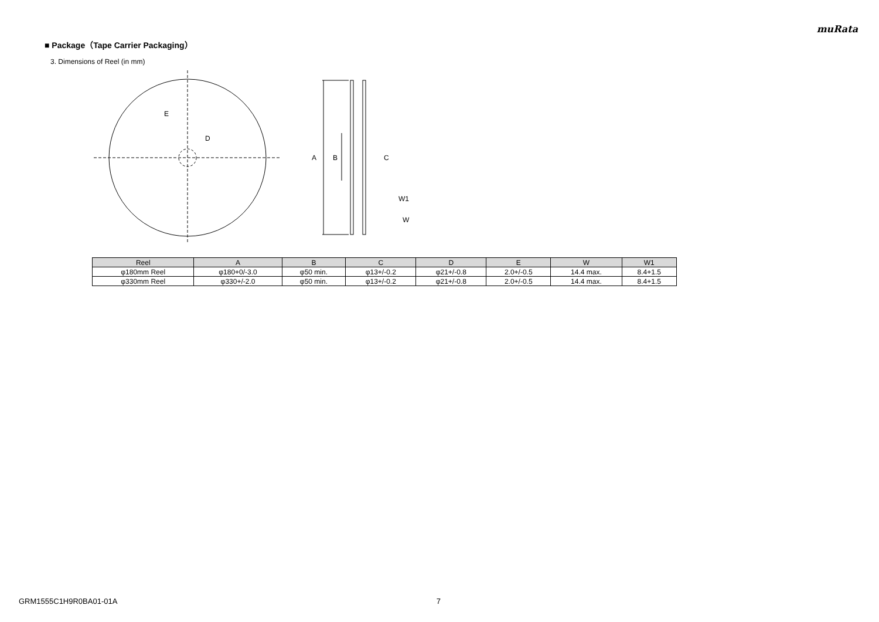muRata
■ Package（Tape Carrier Packaging）
3. Dimensions of Reel (in mm)
E
D
A
B
C
W1
W
| Reel | A | B | C | D | E | W | W1 |
| --- | --- | --- | --- | --- | --- | --- | --- |
| φ180mm Reel | φ180+0/-3.0 | φ50 min. | φ13+/-0.2 | φ21+/-0.8 | 2.0+/-0.5 | 14.4 max. | 8.4+1.5 |
| φ330mm Reel | φ330+/-2.0 | φ50 min. | φ13+/-0.2 | φ21+/-0.8 | 2.0+/-0.5 | 14.4 max. | 8.4+1.5 |
GRM1555C1H9R0BA01-01A 7